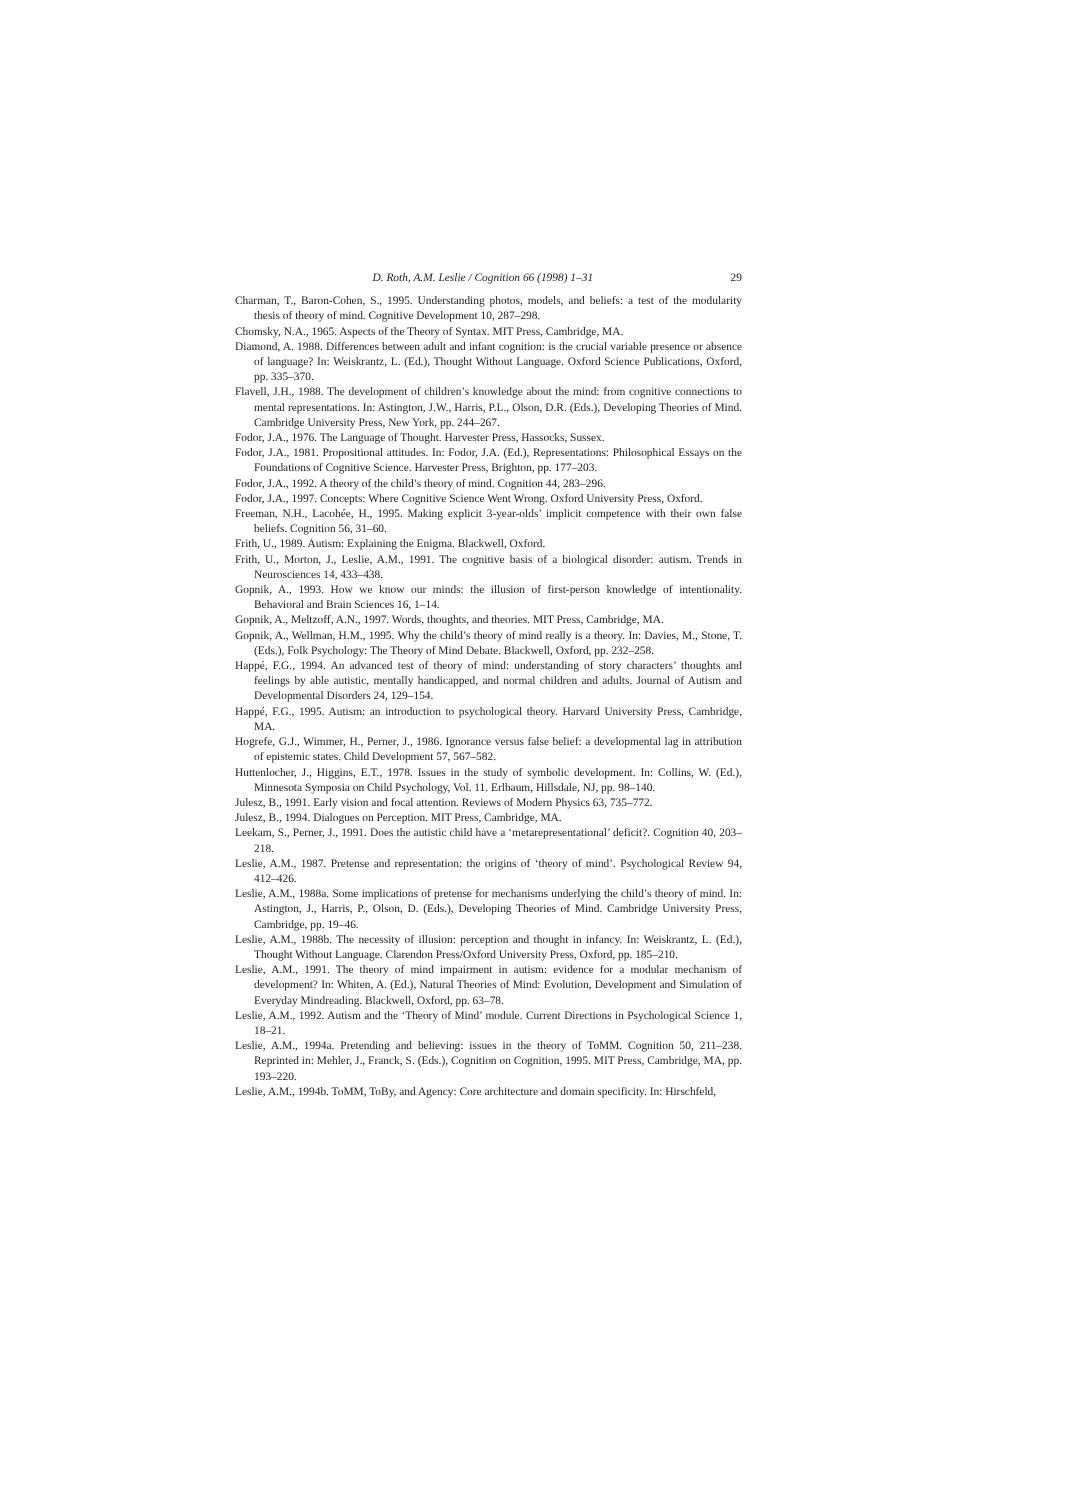D. Roth, A.M. Leslie / Cognition 66 (1998) 1–31 29
Charman, T., Baron-Cohen, S., 1995. Understanding photos, models, and beliefs: a test of the modularity thesis of theory of mind. Cognitive Development 10, 287–298.
Chomsky, N.A., 1965. Aspects of the Theory of Syntax. MIT Press, Cambridge, MA.
Diamond, A. 1988. Differences between adult and infant cognition: is the crucial variable presence or absence of language? In: Weiskrantz, L. (Ed.), Thought Without Language. Oxford Science Publications, Oxford, pp. 335–370.
Flavell, J.H., 1988. The development of children’s knowledge about the mind: from cognitive connections to mental representations. In: Astington, J.W., Harris, P.L., Olson, D.R. (Eds.), Developing Theories of Mind. Cambridge University Press, New York, pp. 244–267.
Fodor, J.A., 1976. The Language of Thought. Harvester Press, Hassocks, Sussex.
Fodor, J.A., 1981. Propositional attitudes. In: Fodor, J.A. (Ed.), Representations: Philosophical Essays on the Foundations of Cognitive Science. Harvester Press, Brighton, pp. 177–203.
Fodor, J.A., 1992. A theory of the child’s theory of mind. Cognition 44, 283–296.
Fodor, J.A., 1997. Concepts: Where Cognitive Science Went Wrong. Oxford University Press, Oxford.
Freeman, N.H., Lacohée, H., 1995. Making explicit 3-year-olds’ implicit competence with their own false beliefs. Cognition 56, 31–60.
Frith, U., 1989. Autism: Explaining the Enigma. Blackwell, Oxford.
Frith, U., Morton, J., Leslie, A.M., 1991. The cognitive basis of a biological disorder: autism. Trends in Neurosciences 14, 433–438.
Gopnik, A., 1993. How we know our minds: the illusion of first-person knowledge of intentionality. Behavioral and Brain Sciences 16, 1–14.
Gopnik, A., Meltzoff, A.N., 1997. Words, thoughts, and theories. MIT Press, Cambridge, MA.
Gopnik, A., Wellman, H.M., 1995. Why the child’s theory of mind really is a theory. In: Davies, M., Stone, T. (Eds.), Folk Psychology: The Theory of Mind Debate. Blackwell, Oxford, pp. 232–258.
Happé, F.G., 1994. An advanced test of theory of mind: understanding of story characters’ thoughts and feelings by able autistic, mentally handicapped, and normal children and adults. Journal of Autism and Developmental Disorders 24, 129–154.
Happé, F.G., 1995. Autism: an introduction to psychological theory. Harvard University Press, Cambridge, MA.
Hogrefe, G.J., Wimmer, H., Perner, J., 1986. Ignorance versus false belief: a developmental lag in attribution of epistemic states. Child Development 57, 567–582.
Huttenlocher, J., Higgins, E.T., 1978. Issues in the study of symbolic development. In: Collins, W. (Ed.), Minnesota Symposia on Child Psychology, Vol. 11. Erlbaum, Hillsdale, NJ, pp. 98–140.
Julesz, B., 1991. Early vision and focal attention. Reviews of Modern Physics 63, 735–772.
Julesz, B., 1994. Dialogues on Perception. MIT Press, Cambridge, MA.
Leekam, S., Perner, J., 1991. Does the autistic child have a ‘metarepresentational’ deficit?. Cognition 40, 203–218.
Leslie, A.M., 1987. Pretense and representation: the origins of ‘theory of mind’. Psychological Review 94, 412–426.
Leslie, A.M., 1988a. Some implications of pretense for mechanisms underlying the child’s theory of mind. In: Astington, J., Harris, P., Olson, D. (Eds.), Developing Theories of Mind. Cambridge University Press, Cambridge, pp. 19–46.
Leslie, A.M., 1988b. The necessity of illusion: perception and thought in infancy. In: Weiskrantz, L. (Ed.), Thought Without Language. Clarendon Press/Oxford University Press, Oxford, pp. 185–210.
Leslie, A.M., 1991. The theory of mind impairment in autism: evidence for a modular mechanism of development? In: Whiten, A. (Ed.), Natural Theories of Mind: Evolution, Development and Simulation of Everyday Mindreading. Blackwell, Oxford, pp. 63–78.
Leslie, A.M., 1992. Autism and the ‘Theory of Mind’ module. Current Directions in Psychological Science 1, 18–21.
Leslie, A.M., 1994a. Pretending and believing: issues in the theory of ToMM. Cognition 50, 211–238. Reprinted in: Mehler, J., Franck, S. (Eds.), Cognition on Cognition, 1995. MIT Press, Cambridge, MA, pp. 193–220.
Leslie, A.M., 1994b. ToMM, ToBy, and Agency: Core architecture and domain specificity. In: Hirschfeld,